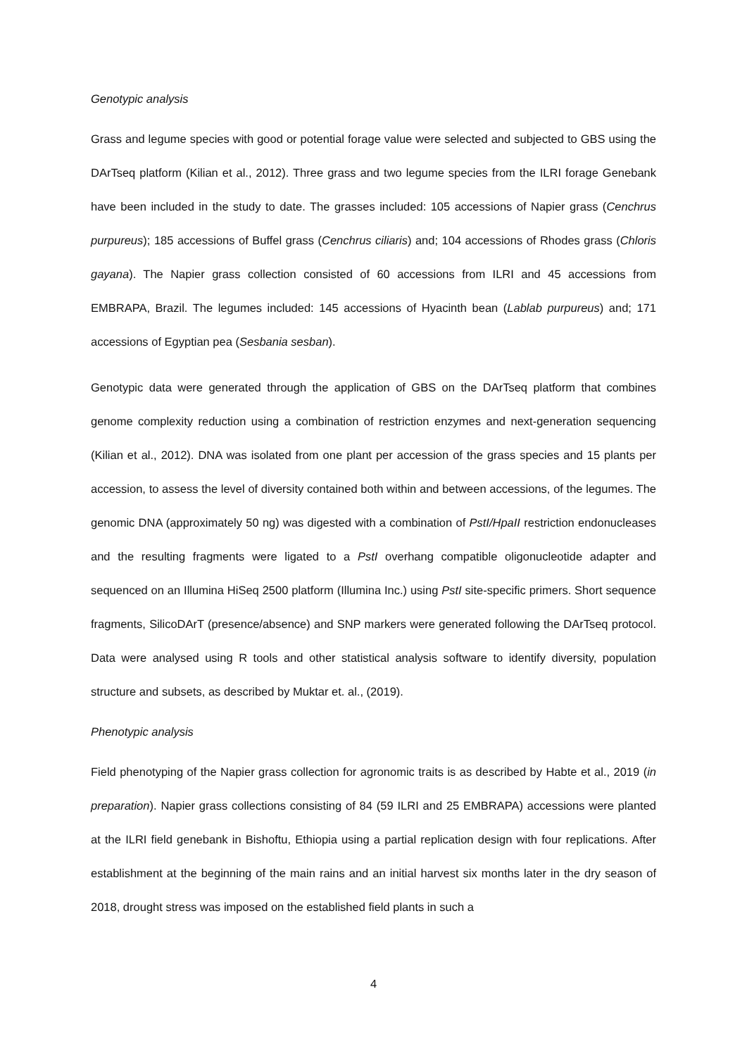Genotypic analysis
Grass and legume species with good or potential forage value were selected and subjected to GBS using the DArTseq platform (Kilian et al., 2012). Three grass and two legume species from the ILRI forage Genebank have been included in the study to date. The grasses included: 105 accessions of Napier grass (Cenchrus purpureus); 185 accessions of Buffel grass (Cenchrus ciliaris) and; 104 accessions of Rhodes grass (Chloris gayana). The Napier grass collection consisted of 60 accessions from ILRI and 45 accessions from EMBRAPA, Brazil. The legumes included: 145 accessions of Hyacinth bean (Lablab purpureus) and; 171 accessions of Egyptian pea (Sesbania sesban).
Genotypic data were generated through the application of GBS on the DArTseq platform that combines genome complexity reduction using a combination of restriction enzymes and next-generation sequencing (Kilian et al., 2012). DNA was isolated from one plant per accession of the grass species and 15 plants per accession, to assess the level of diversity contained both within and between accessions, of the legumes. The genomic DNA (approximately 50 ng) was digested with a combination of PstI/HpaII restriction endonucleases and the resulting fragments were ligated to a PstI overhang compatible oligonucleotide adapter and sequenced on an Illumina HiSeq 2500 platform (Illumina Inc.) using PstI site-specific primers. Short sequence fragments, SilicoDArT (presence/absence) and SNP markers were generated following the DArTseq protocol. Data were analysed using R tools and other statistical analysis software to identify diversity, population structure and subsets, as described by Muktar et. al., (2019).
Phenotypic analysis
Field phenotyping of the Napier grass collection for agronomic traits is as described by Habte et al., 2019 (in preparation). Napier grass collections consisting of 84 (59 ILRI and 25 EMBRAPA) accessions were planted at the ILRI field genebank in Bishoftu, Ethiopia using a partial replication design with four replications. After establishment at the beginning of the main rains and an initial harvest six months later in the dry season of 2018, drought stress was imposed on the established field plants in such a
4